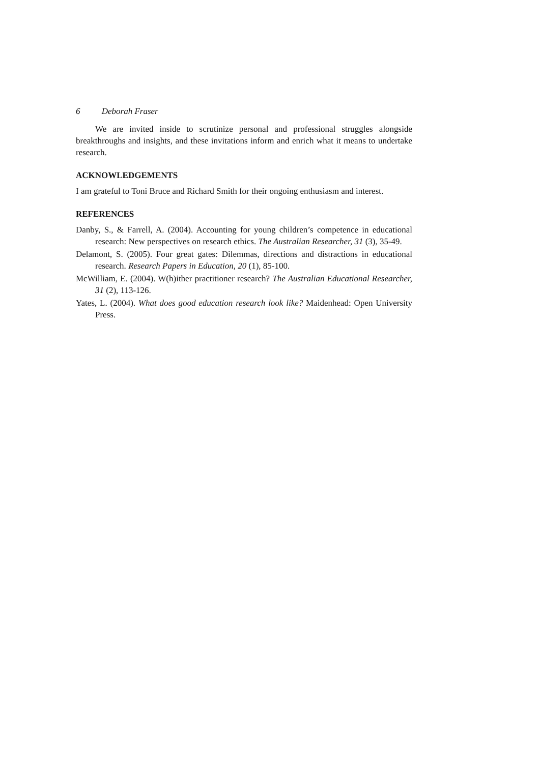6 Deborah Fraser
We are invited inside to scrutinize personal and professional struggles alongside breakthroughs and insights, and these invitations inform and enrich what it means to undertake research.
ACKNOWLEDGEMENTS
I am grateful to Toni Bruce and Richard Smith for their ongoing enthusiasm and interest.
REFERENCES
Danby, S., & Farrell, A. (2004). Accounting for young children’s competence in educational research: New perspectives on research ethics. The Australian Researcher, 31 (3), 35-49.
Delamont, S. (2005). Four great gates: Dilemmas, directions and distractions in educational research. Research Papers in Education, 20 (1), 85-100.
McWilliam, E. (2004). W(h)ither practitioner research? The Australian Educational Researcher, 31 (2), 113-126.
Yates, L. (2004). What does good education research look like? Maidenhead: Open University Press.